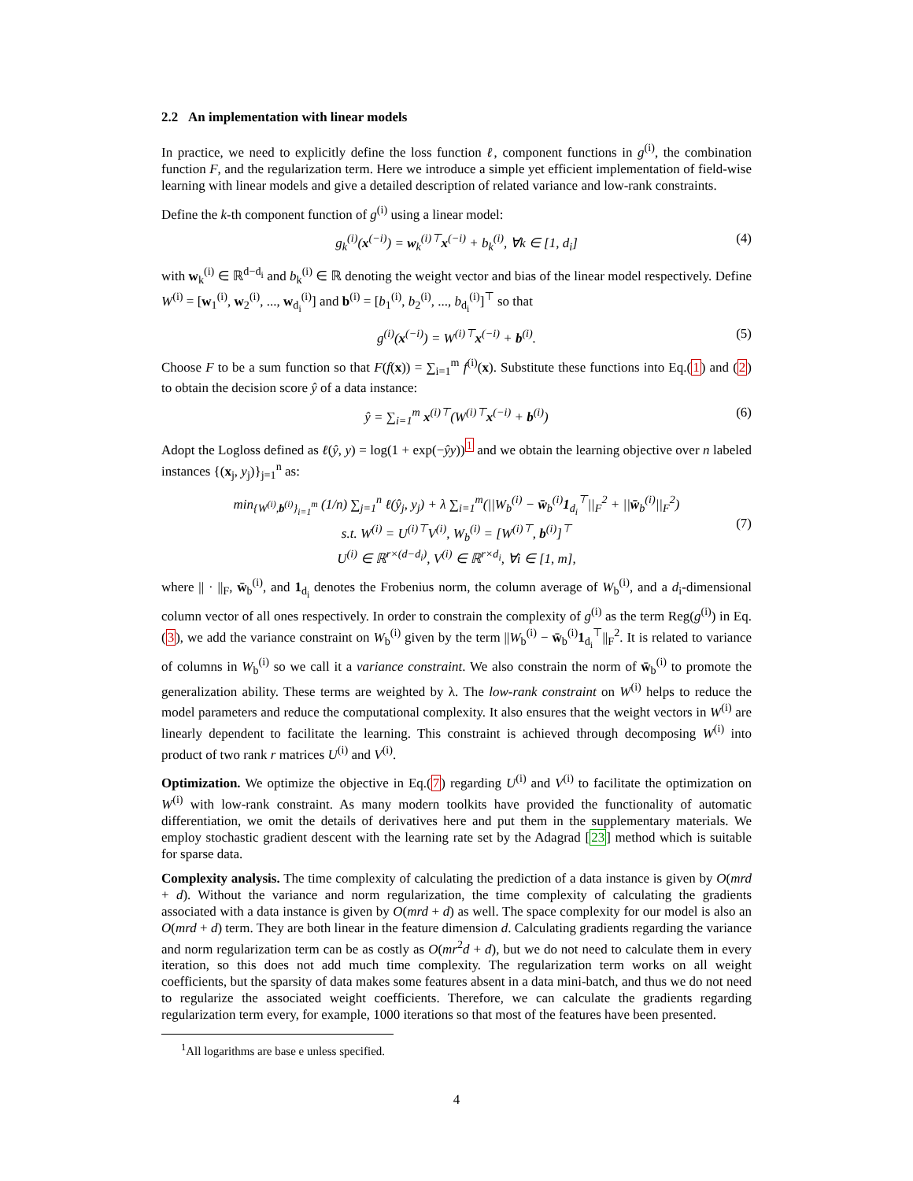2.2 An implementation with linear models
In practice, we need to explicitly define the loss function ℓ, component functions in g<sup>(i)</sup>, the combination function F, and the regularization term. Here we introduce a simple yet efficient implementation of field-wise learning with linear models and give a detailed description of related variance and low-rank constraints.
Define the k-th component function of g<sup>(i)</sup> using a linear model:
g<sub>k</sub><sup>(i)</sup>(x<sup>(−i)</sup>) = w<sub>k</sub><sup>(i)⊤</sup>x<sup>(−i)</sup> + b<sub>k</sub><sup>(i)</sup>, ∀k ∈ [1, d<sub>i</sub>] (4)
with w<sub>k</sub><sup>(i)</sup> ∈ ℝ<sup>d−d<sub>i</sub></sup> and b<sub>k</sub><sup>(i)</sup> ∈ ℝ denoting the weight vector and bias of the linear model respectively. Define W<sup>(i)</sup> = [w<sub>1</sub><sup>(i)</sup>, w<sub>2</sub><sup>(i)</sup>, ..., w<sub>d<sub>i</sub></sub><sup>(i)</sup>] and b<sup>(i)</sup> = [b<sub>1</sub><sup>(i)</sup>, b<sub>2</sub><sup>(i)</sup>, ..., b<sub>d<sub>i</sub></sub><sup>(i)</sup>]<sup>⊤</sup> so that
g<sup>(i)</sup>(x<sup>(−i)</sup>) = W<sup>(i)⊤</sup>x<sup>(−i)</sup> + b<sup>(i)</sup>. (5)
Choose F to be a sum function so that F(f(x)) = ∑<sub>i=1</sub><sup>m</sup> f<sup>(i)</sup>(x). Substitute these functions into Eq.(1) and (2) to obtain the decision score ŷ of a data instance:
ŷ = ∑<sub>i=1</sub><sup>m</sup> x<sup>(i)⊤</sup>(W<sup>(i)⊤</sup>x<sup>(−i)</sup> + b<sup>(i)</sup>) (6)
Adopt the Logloss defined as ℓ(ŷ, y) = log(1 + exp(−ŷy))<sup>1</sup> and we obtain the learning objective over n labeled instances {(x<sub>j</sub>, y<sub>j</sub>)}<sub>j=1</sub><sup>n</sup> as:
min<sub>{W<sup>(i)</sup>,b<sup>(i)</sup>}<sub>i=1</sub><sup>m</sup></sub> (1/n) ∑<sub>j=1</sub><sup>n</sup> ℓ(ŷ<sub>j</sub>, y<sub>j</sub>) + λ ∑<sub>i=1</sub><sup>m</sup>(||W<sub>b</sub><sup>(i)</sup> − w̄<sub>b</sub><sup>(i)</sup>1<sub>d<sub>i</sub></sub><sup>⊤</sup>||<sub>F</sub><sup>2</sup> + ||w̄<sub>b</sub><sup>(i)</sup>||<sub>F</sub><sup>2</sup>)
s.t. W<sup>(i)</sup> = U<sup>(i)⊤</sup>V<sup>(i)</sup>, W<sub>b</sub><sup>(i)</sup> = [W<sup>(i)⊤</sup>, b<sup>(i)</sup>]<sup>⊤</sup>
U<sup>(i)</sup> ∈ ℝ<sup>r×(d−d<sub>i</sub>)</sup>, V<sup>(i)</sup> ∈ ℝ<sup>r×d<sub>i</sub></sup>, ∀i ∈ [1, m],
(7)
where || · ||<sub>F</sub>, w̄<sub>b</sub><sup>(i)</sup>, and 1<sub>d<sub>i</sub></sub> denotes the Frobenius norm, the column average of W<sub>b</sub><sup>(i)</sup>, and a d<sub>i</sub>-dimensional column vector of all ones respectively. In order to constrain the complexity of g<sup>(i)</sup> as the term Reg(g<sup>(i)</sup>) in Eq.(3), we add the variance constraint on W<sub>b</sub><sup>(i)</sup> given by the term ||W<sub>b</sub><sup>(i)</sup> − w̄<sub>b</sub><sup>(i)</sup>1<sub>d<sub>i</sub></sub><sup>⊤</sup>||<sub>F</sub><sup>2</sup>. It is related to variance of columns in W<sub>b</sub><sup>(i)</sup> so we call it a variance constraint. We also constrain the norm of w̄<sub>b</sub><sup>(i)</sup> to promote the generalization ability. These terms are weighted by λ. The low-rank constraint on W<sup>(i)</sup> helps to reduce the model parameters and reduce the computational complexity. It also ensures that the weight vectors in W<sup>(i)</sup> are linearly dependent to facilitate the learning. This constraint is achieved through decomposing W<sup>(i)</sup> into product of two rank r matrices U<sup>(i)</sup> and V<sup>(i)</sup>.
Optimization. We optimize the objective in Eq.(7) regarding U<sup>(i)</sup> and V<sup>(i)</sup> to facilitate the optimization on W<sup>(i)</sup> with low-rank constraint. As many modern toolkits have provided the functionality of automatic differentiation, we omit the details of derivatives here and put them in the supplementary materials. We employ stochastic gradient descent with the learning rate set by the Adagrad [23] method which is suitable for sparse data.
Complexity analysis. The time complexity of calculating the prediction of a data instance is given by O(mrd + d). Without the variance and norm regularization, the time complexity of calculating the gradients associated with a data instance is given by O(mrd + d) as well. The space complexity for our model is also an O(mrd + d) term. They are both linear in the feature dimension d. Calculating gradients regarding the variance and norm regularization term can be as costly as O(mr<sup>2</sup>d + d), but we do not need to calculate them in every iteration, so this does not add much time complexity. The regularization term works on all weight coefficients, but the sparsity of data makes some features absent in a data mini-batch, and thus we do not need to regularize the associated weight coefficients. Therefore, we can calculate the gradients regarding regularization term every, for example, 1000 iterations so that most of the features have been presented.
<sup>1</sup> All logarithms are base e unless specified.
4